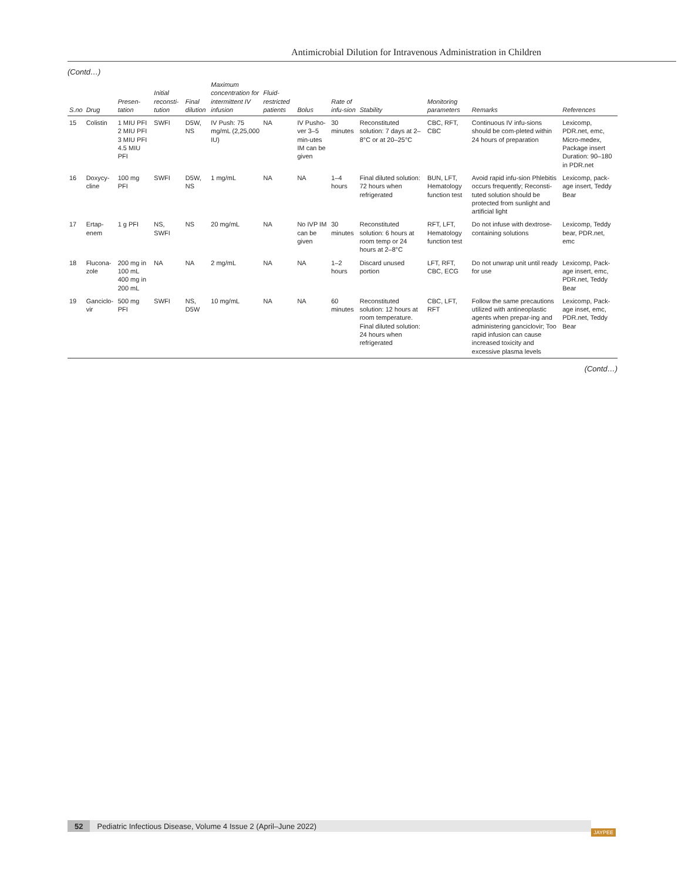Antimicrobial Dilution for Intravenous Administration in Children
(Contd…)
| S.no | Drug | Presen-tation | Initial reconsti-tution | Final dilution | Maximum concentration for intermittent IV infusion | Fluid-restricted patients | Bolus | Rate of infu-sion | Stability | Monitoring parameters | Remarks | References |
| --- | --- | --- | --- | --- | --- | --- | --- | --- | --- | --- | --- | --- |
| 15 | Colistin | 1 MIU PFI 2 MIU PFI 3 MIU PFI 4.5 MIU PFI | SWFI | D5W, NS | IV Push: 75 mg/mL (2,25,000 IU) | NA | IV Pusho-ver 3–5 min-utes IM can be given | 30 minutes | Reconstituted solution: 7 days at 2–8°C or at 20–25°C | CBC, RFT, CBC | Continuous IV infu-sions should be com-pleted within 24 hours of preparation | Lexicomp, PDR.net, emc, Micro-medex, Package insert Duration: 90–180 in PDR.net |
| 16 | Doxycy-cline | 100 mg PFI | SWFI | D5W, NS | 1 mg/mL | NA | NA | 1–4 hours | Final diluted solution: 72 hours when refrigerated | BUN, LFT, Hematology function test | Avoid rapid infu-sion Phlebitis occurs frequently; Reconsti-tuted solution should be protected from sunlight and artificial light | Lexicomp, pack-age insert, Teddy Bear |
| 17 | Ertap-enem | 1 g PFI | NS, SWFI | NS | 20 mg/mL | NA | No IVP IM can be given | 30 minutes | Reconstituted solution: 6 hours at room temp or 24 hours at 2–8°C | RFT, LFT, Hematology function test | Do not infuse with dextrose-containing solutions | Lexicomp, Teddy bear, PDR.net, emc |
| 18 | Flucona-zole | 200 mg in 100 mL 400 mg in 200 mL | NA | NA | 2 mg/mL | NA | NA | 1–2 hours | Discard unused portion | LFT, RFT, CBC, ECG | Do not unwrap unit until ready for use | Lexicomp, Pack-age insert, emc, PDR.net, Teddy Bear |
| 19 | Ganciclo-vir | 500 mg PFI | SWFI | NS, D5W | 10 mg/mL | NA | NA | 60 minutes | Reconstituted solution: 12 hours at room temperature. Final diluted solution: 24 hours when refrigerated | CBC, LFT, RFT | Follow the same precautions utilized with antineoplastic agents when prepar-ing and administering ganciclovir; Too rapid infusion can cause increased toxicity and excessive plasma levels | Lexicomp, Pack-age inset, emc, PDR.net, Teddy Bear |
(Contd…)
52 Pediatric Infectious Disease, Volume 4 Issue 2 (April–June 2022)
JAYPEE